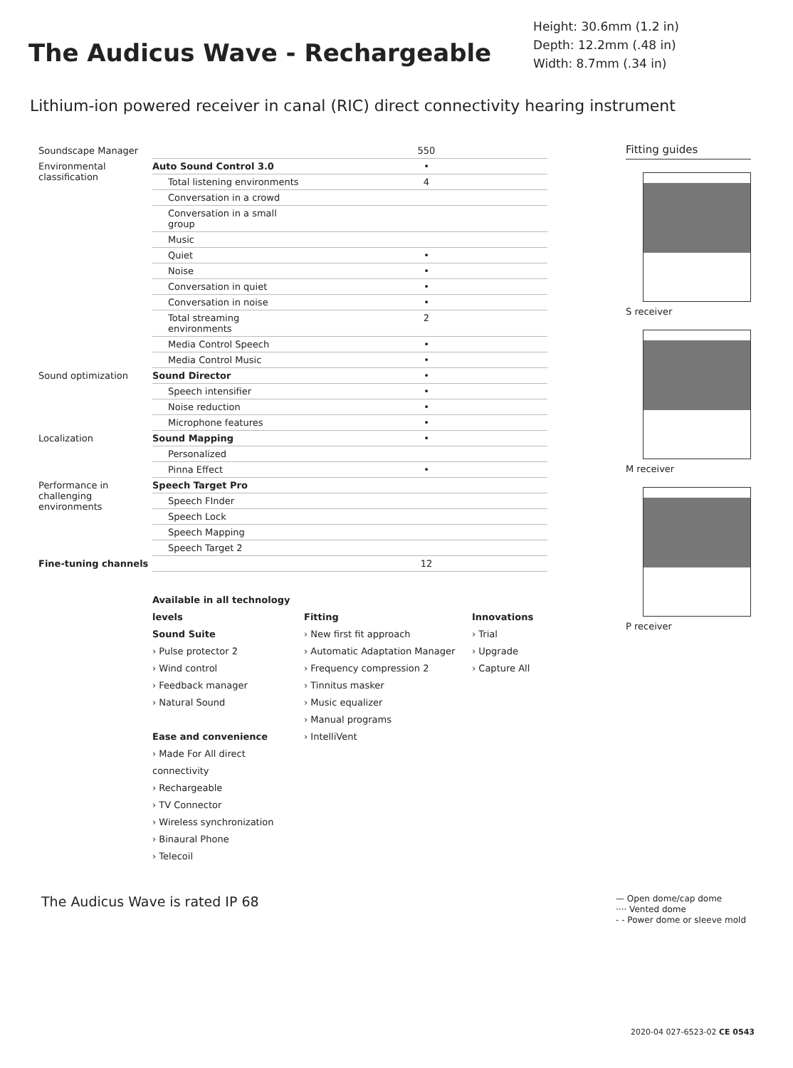The Audicus Wave - Rechargeable
Height: 30.6mm (1.2 in)
Depth: 12.2mm (.48 in)
Width: 8.7mm (.34 in)
Lithium-ion powered receiver in canal (RIC) direct connectivity hearing instrument
| Soundscape Manager | | 550 |
| Environmental classification | Auto Sound Control 3.0 | • |
| | Total listening environments | 4 |
| | Conversation in a crowd | |
| | Conversation in a small group | |
| | Music | |
| | Quiet | • |
| | Noise | • |
| | Conversation in quiet | • |
| | Conversation in noise | • |
| | Total streaming environments | 2 |
| | Media Control Speech | • |
| | Media Control Music | • |
| Sound optimization | Sound Director | • |
| | Speech intensifier | • |
| | Noise reduction | • |
| | Microphone features | • |
| Localization | Sound Mapping | • |
| | Personalized | |
| | Pinna Effect | • |
| Performance in challenging environments | Speech Target Pro | |
| | Speech FInder | |
| | Speech Lock | |
| | Speech Mapping | |
| | Speech Target 2 | |
| Fine-tuning channels | | 12 |
Available in all technology levels
Sound Suite
› Pulse protector 2
› Wind control
› Feedback manager
› Natural Sound
Ease and convenience
› Made For All direct connectivity
› Rechargeable
› TV Connector
› Wireless synchronization
› Binaural Phone
› Telecoil
Fitting
› New first fit approach
› Automatic Adaptation Manager
› Frequency compression 2
› Tinnitus masker
› Music equalizer
› Manual programs
› IntelliVent
Innovations
› Trial
› Upgrade
› Capture All
Fitting guides
S receiver
M receiver
P receiver
The Audicus Wave is rated IP 68
— Open dome/cap dome
···· Vented dome
- - Power dome or sleeve mold
2020-04 027-6523-02 CE 0543